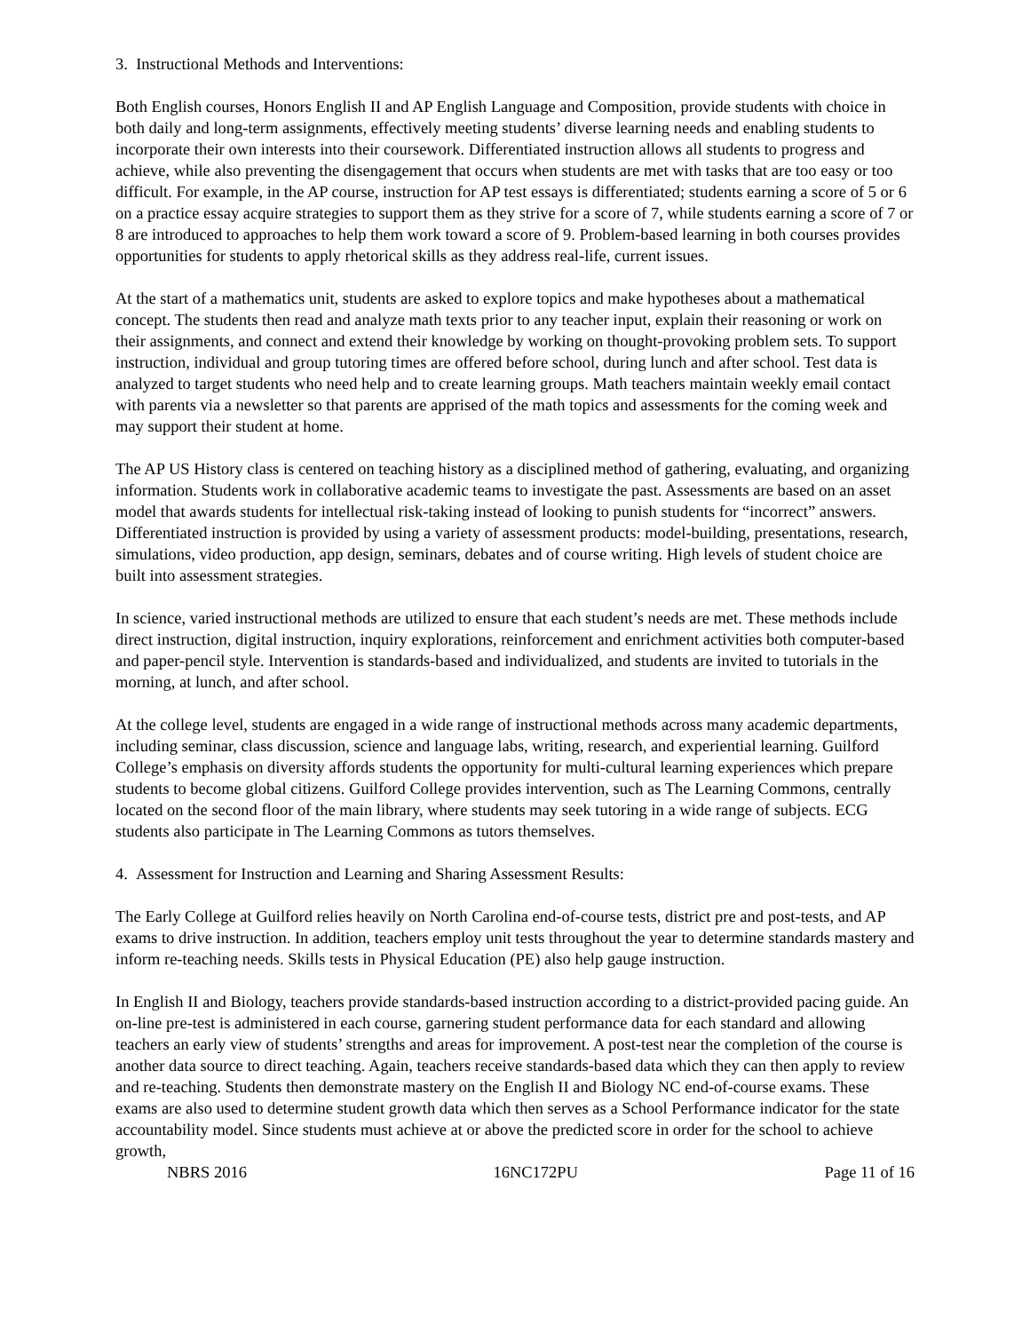3. Instructional Methods and Interventions:
Both English courses, Honors English II and AP English Language and Composition, provide students with choice in both daily and long-term assignments, effectively meeting students’ diverse learning needs and enabling students to incorporate their own interests into their coursework. Differentiated instruction allows all students to progress and achieve, while also preventing the disengagement that occurs when students are met with tasks that are too easy or too difficult. For example, in the AP course, instruction for AP test essays is differentiated; students earning a score of 5 or 6 on a practice essay acquire strategies to support them as they strive for a score of 7, while students earning a score of 7 or 8 are introduced to approaches to help them work toward a score of 9. Problem-based learning in both courses provides opportunities for students to apply rhetorical skills as they address real-life, current issues.
At the start of a mathematics unit, students are asked to explore topics and make hypotheses about a mathematical concept. The students then read and analyze math texts prior to any teacher input, explain their reasoning or work on their assignments, and connect and extend their knowledge by working on thought-provoking problem sets. To support instruction, individual and group tutoring times are offered before school, during lunch and after school. Test data is analyzed to target students who need help and to create learning groups. Math teachers maintain weekly email contact with parents via a newsletter so that parents are apprised of the math topics and assessments for the coming week and may support their student at home.
The AP US History class is centered on teaching history as a disciplined method of gathering, evaluating, and organizing information. Students work in collaborative academic teams to investigate the past. Assessments are based on an asset model that awards students for intellectual risk-taking instead of looking to punish students for “incorrect” answers. Differentiated instruction is provided by using a variety of assessment products: model-building, presentations, research, simulations, video production, app design, seminars, debates and of course writing. High levels of student choice are built into assessment strategies.
In science, varied instructional methods are utilized to ensure that each student’s needs are met. These methods include direct instruction, digital instruction, inquiry explorations, reinforcement and enrichment activities both computer-based and paper-pencil style. Intervention is standards-based and individualized, and students are invited to tutorials in the morning, at lunch, and after school.
At the college level, students are engaged in a wide range of instructional methods across many academic departments, including seminar, class discussion, science and language labs, writing, research, and experiential learning. Guilford College’s emphasis on diversity affords students the opportunity for multi-cultural learning experiences which prepare students to become global citizens. Guilford College provides intervention, such as The Learning Commons, centrally located on the second floor of the main library, where students may seek tutoring in a wide range of subjects. ECG students also participate in The Learning Commons as tutors themselves.
4. Assessment for Instruction and Learning and Sharing Assessment Results:
The Early College at Guilford relies heavily on North Carolina end-of-course tests, district pre and post-tests, and AP exams to drive instruction. In addition, teachers employ unit tests throughout the year to determine standards mastery and inform re-teaching needs. Skills tests in Physical Education (PE) also help gauge instruction.
In English II and Biology, teachers provide standards-based instruction according to a district-provided pacing guide. An on-line pre-test is administered in each course, garnering student performance data for each standard and allowing teachers an early view of students’ strengths and areas for improvement. A post-test near the completion of the course is another data source to direct teaching. Again, teachers receive standards-based data which they can then apply to review and re-teaching. Students then demonstrate mastery on the English II and Biology NC end-of-course exams. These exams are also used to determine student growth data which then serves as a School Performance indicator for the state accountability model. Since students must achieve at or above the predicted score in order for the school to achieve growth,
NBRS 2016 16NC172PU Page 11 of 16